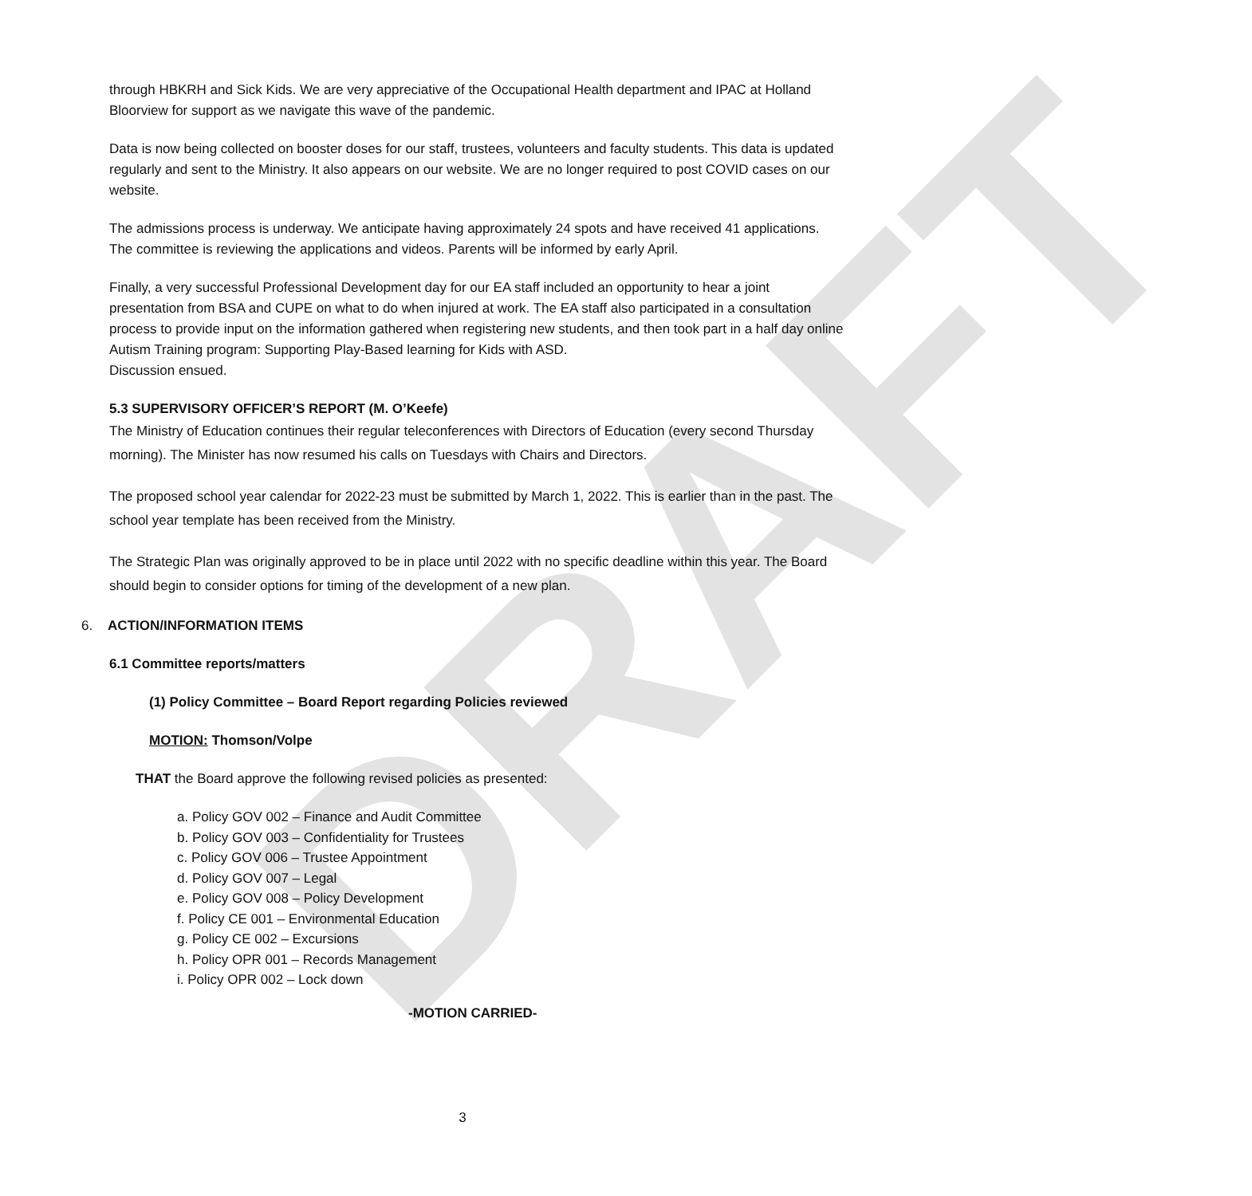DRAFT
through HBKRH and Sick Kids. We are very appreciative of the Occupational Health department and IPAC at Holland Bloorview for support as we navigate this wave of the pandemic.
Data is now being collected on booster doses for our staff, trustees, volunteers and faculty students. This data is updated regularly and sent to the Ministry. It also appears on our website. We are no longer required to post COVID cases on our website.
The admissions process is underway. We anticipate having approximately 24 spots and have received 41 applications. The committee is reviewing the applications and videos. Parents will be informed by early April.
Finally, a very successful Professional Development day for our EA staff included an opportunity to hear a joint presentation from BSA and CUPE on what to do when injured at work. The EA staff also participated in a consultation process to provide input on the information gathered when registering new students, and then took part in a half day online Autism Training program: Supporting Play-Based learning for Kids with ASD.
Discussion ensued.
5.3 SUPERVISORY OFFICER’S REPORT (M. O’Keefe)
The Ministry of Education continues their regular teleconferences with Directors of Education (every second Thursday morning). The Minister has now resumed his calls on Tuesdays with Chairs and Directors.
The proposed school year calendar for 2022-23 must be submitted by March 1, 2022. This is earlier than in the past. The school year template has been received from the Ministry.
The Strategic Plan was originally approved to be in place until 2022 with no specific deadline within this year. The Board should begin to consider options for timing of the development of a new plan.
6. ACTION/INFORMATION ITEMS
6.1 Committee reports/matters
(1) Policy Committee – Board Report regarding Policies reviewed
MOTION: Thomson/Volpe
THAT the Board approve the following revised policies as presented:
a. Policy GOV 002 – Finance and Audit Committee
b. Policy GOV 003 – Confidentiality for Trustees
c. Policy GOV 006 – Trustee Appointment
d. Policy GOV 007 – Legal
e. Policy GOV 008 – Policy Development
f. Policy CE 001 – Environmental Education
g. Policy CE 002 – Excursions
h. Policy OPR 001 – Records Management
i. Policy OPR 002 – Lock down
-MOTION CARRIED-
3